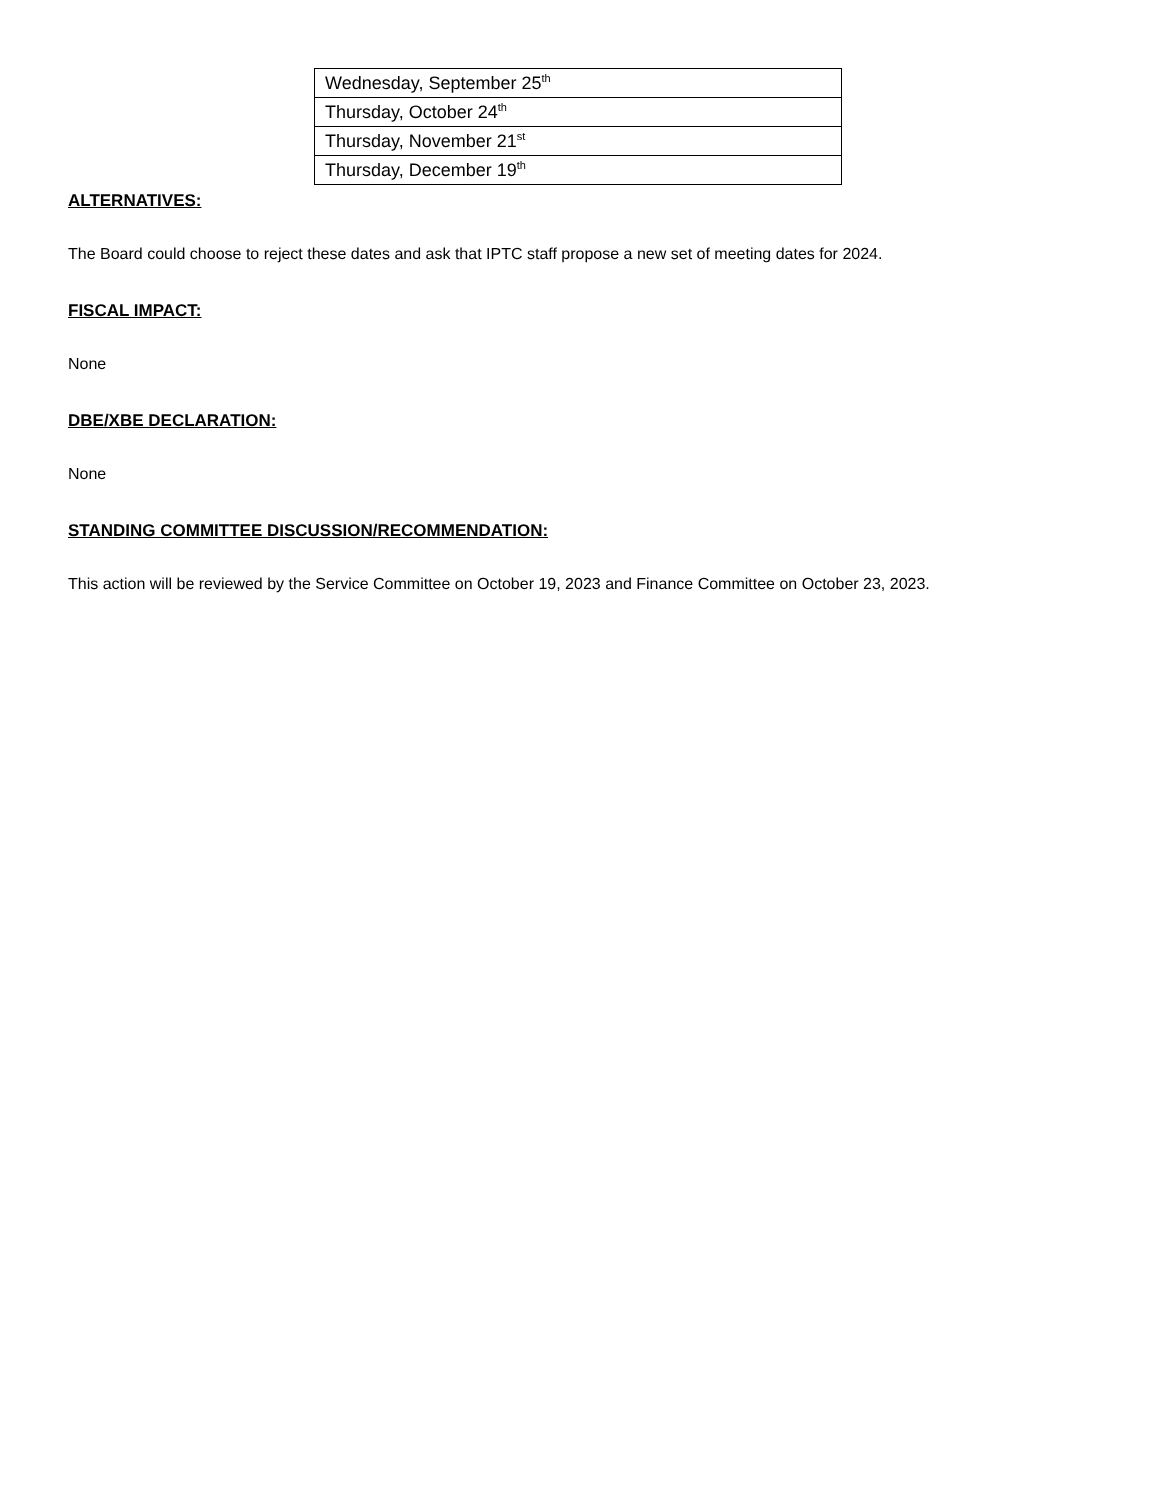| Wednesday, September 25<sup>th</sup> |
| Thursday, October 24<sup>th</sup> |
| Thursday, November 21<sup>st</sup> |
| Thursday, December 19<sup>th</sup> |
ALTERNATIVES:
The Board could choose to reject these dates and ask that IPTC staff propose a new set of meeting dates for 2024.
FISCAL IMPACT:
None
DBE/XBE DECLARATION:
None
STANDING COMMITTEE DISCUSSION/RECOMMENDATION:
This action will be reviewed by the Service Committee on October 19, 2023 and Finance Committee on October 23, 2023.